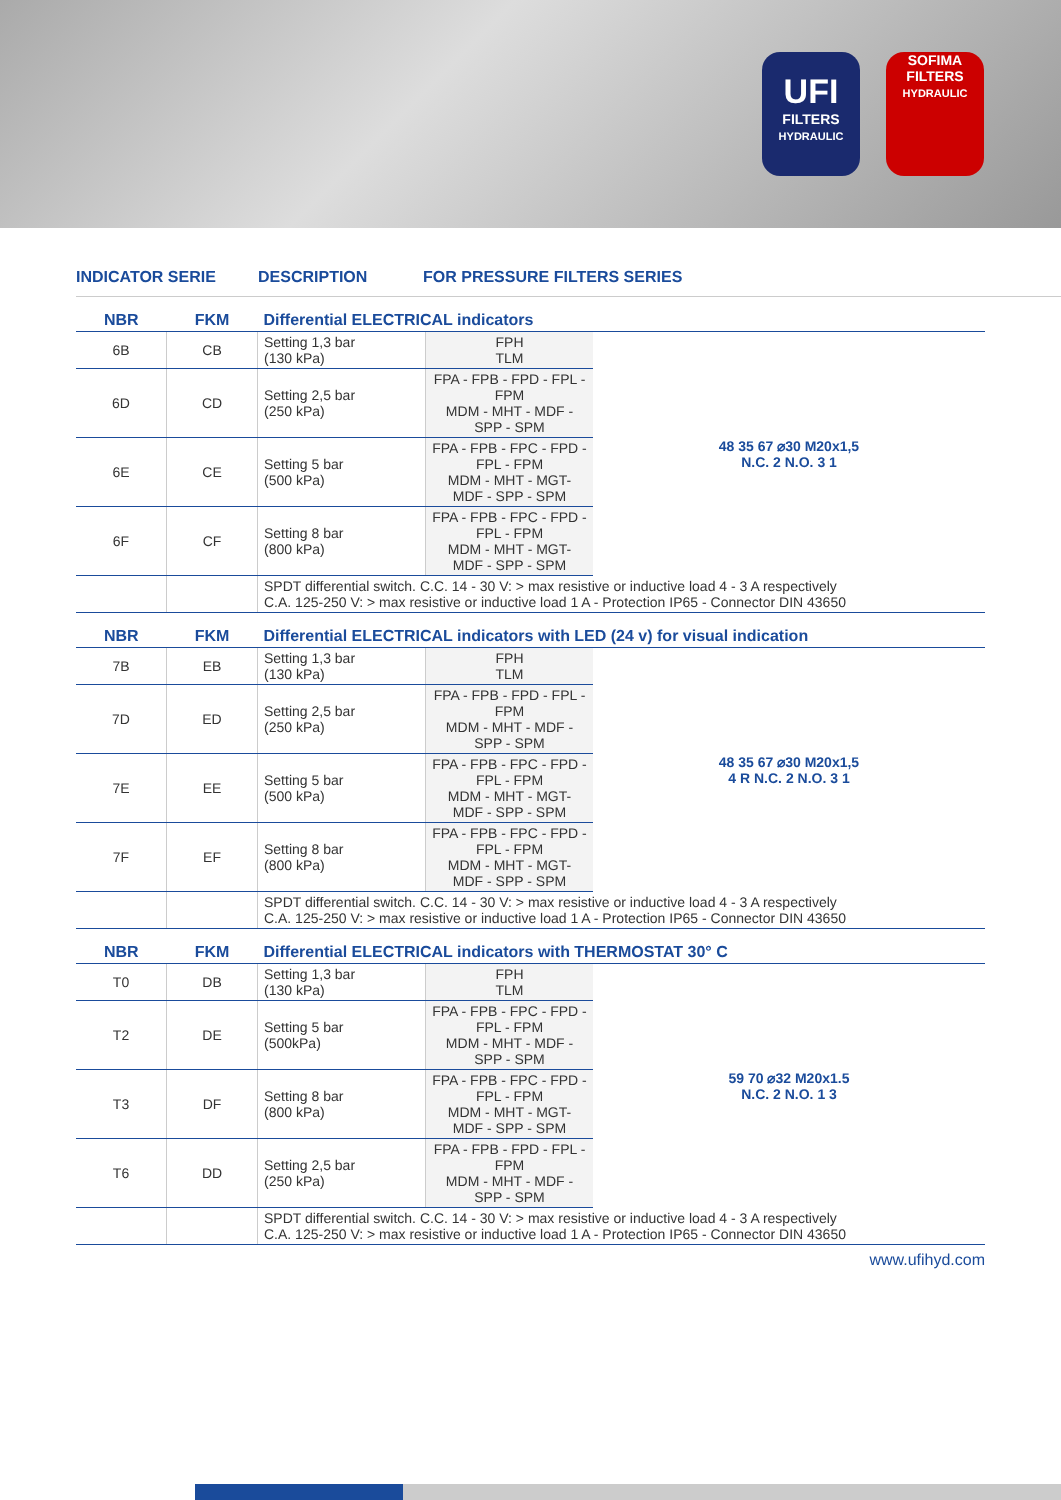UFI
FILTERS
HYDRAULIC
SOFIMA
FILTERS
HYDRAULIC
INDICATOR SERIE DESCRIPTION FOR PRESSURE FILTERS SERIES
| NBR | FKM | Differential ELECTRICAL indicators | | |
| --- | --- | --- | --- | --- |
| 6B | CB | Setting 1,3 bar (130 kPa) | FPH TLM | 48 35 67 ⌀30 M20x1,5 N.C. 2 N.O. 3 1 |
| 6D | CD | Setting 2,5 bar (250 kPa) | FPA - FPB - FPD - FPL - FPM MDM - MHT - MDF - SPP - SPM | |
| 6E | CE | Setting 5 bar (500 kPa) | FPA - FPB - FPC - FPD - FPL - FPM MDM - MHT - MGT- MDF - SPP - SPM | |
| 6F | CF | Setting 8 bar (800 kPa) | FPA - FPB - FPC - FPD - FPL - FPM MDM - MHT - MGT- MDF - SPP - SPM | |
| | | SPDT differential switch. C.C. 14 - 30 V: > max resistive or inductive load 4 - 3 A respectively C.A. 125-250 V: > max resistive or inductive load 1 A - Protection IP65 - Connector DIN 43650 | | |
| NBR | FKM | Differential ELECTRICAL indicators with LED (24 v) for visual indication | | |
| 7B | EB | Setting 1,3 bar (130 kPa) | FPH TLM | 48 35 67 ⌀30 M20x1,5 4 R N.C. 2 N.O. 3 1 |
| 7D | ED | Setting 2,5 bar (250 kPa) | FPA - FPB - FPD - FPL - FPM MDM - MHT - MDF - SPP - SPM | |
| 7E | EE | Setting 5 bar (500 kPa) | FPA - FPB - FPC - FPD - FPL - FPM MDM - MHT - MGT- MDF - SPP - SPM | |
| 7F | EF | Setting 8 bar (800 kPa) | FPA - FPB - FPC - FPD - FPL - FPM MDM - MHT - MGT- MDF - SPP - SPM | |
| | | SPDT differential switch. C.C. 14 - 30 V: > max resistive or inductive load 4 - 3 A respectively C.A. 125-250 V: > max resistive or inductive load 1 A - Protection IP65 - Connector DIN 43650 | | |
| NBR | FKM | Differential ELECTRICAL indicators with THERMOSTAT 30° C | | |
| T0 | DB | Setting 1,3 bar (130 kPa) | FPH TLM | 59 70 ⌀32 M20x1.5 N.C. 2 N.O. 1 3 |
| T2 | DE | Setting 5 bar (500kPa) | FPA - FPB - FPC - FPD - FPL - FPM MDM - MHT - MDF - SPP - SPM | |
| T3 | DF | Setting 8 bar (800 kPa) | FPA - FPB - FPC - FPD - FPL - FPM MDM - MHT - MGT- MDF - SPP - SPM | |
| T6 | DD | Setting 2,5 bar (250 kPa) | FPA - FPB - FPD - FPL - FPM MDM - MHT - MDF - SPP - SPM | |
| | | SPDT differential switch. C.C. 14 - 30 V: > max resistive or inductive load 4 - 3 A respectively C.A. 125-250 V: > max resistive or inductive load 1 A - Protection IP65 - Connector DIN 43650 | | |
www.ufihyd.com